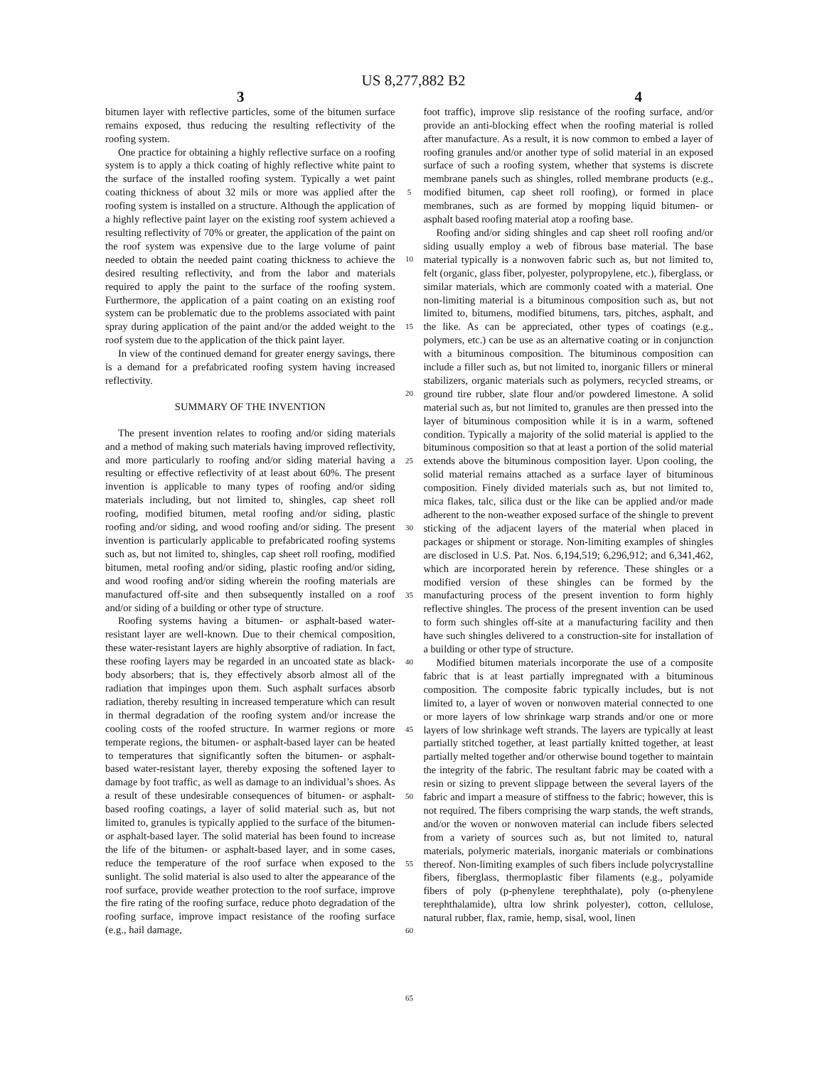US 8,277,882 B2
3 4
bitumen layer with reflective particles, some of the bitumen surface remains exposed, thus reducing the resulting reflectivity of the roofing system.
One practice for obtaining a highly reflective surface on a roofing system is to apply a thick coating of highly reflective white paint to the surface of the installed roofing system. Typically a wet paint coating thickness of about 32 mils or more was applied after the roofing system is installed on a structure. Although the application of a highly reflective paint layer on the existing roof system achieved a resulting reflectivity of 70% or greater, the application of the paint on the roof system was expensive due to the large volume of paint needed to obtain the needed paint coating thickness to achieve the desired resulting reflectivity, and from the labor and materials required to apply the paint to the surface of the roofing system. Furthermore, the application of a paint coating on an existing roof system can be problematic due to the problems associated with paint spray during application of the paint and/or the added weight to the roof system due to the application of the thick paint layer.
In view of the continued demand for greater energy savings, there is a demand for a prefabricated roofing system having increased reflectivity.
SUMMARY OF THE INVENTION
The present invention relates to roofing and/or siding materials and a method of making such materials having improved reflectivity, and more particularly to roofing and/or siding material having a resulting or effective reflectivity of at least about 60%. The present invention is applicable to many types of roofing and/or siding materials including, but not limited to, shingles, cap sheet roll roofing, modified bitumen, metal roofing and/or siding, plastic roofing and/or siding, and wood roofing and/or siding. The present invention is particularly applicable to prefabricated roofing systems such as, but not limited to, shingles, cap sheet roll roofing, modified bitumen, metal roofing and/or siding, plastic roofing and/or siding, and wood roofing and/or siding wherein the roofing materials are manufactured off-site and then subsequently installed on a roof and/or siding of a building or other type of structure.
Roofing systems having a bitumen- or asphalt-based water-resistant layer are well-known. Due to their chemical composition, these water-resistant layers are highly absorptive of radiation. In fact, these roofing layers may be regarded in an uncoated state as black-body absorbers; that is, they effectively absorb almost all of the radiation that impinges upon them. Such asphalt surfaces absorb radiation, thereby resulting in increased temperature which can result in thermal degradation of the roofing system and/or increase the cooling costs of the roofed structure. In warmer regions or more temperate regions, the bitumen- or asphalt-based layer can be heated to temperatures that significantly soften the bitumen- or asphalt-based water-resistant layer, thereby exposing the softened layer to damage by foot traffic, as well as damage to an individual’s shoes. As a result of these undesirable consequences of bitumen- or asphalt-based roofing coatings, a layer of solid material such as, but not limited to, granules is typically applied to the surface of the bitumen- or asphalt-based layer. The solid material has been found to increase the life of the bitumen- or asphalt-based layer, and in some cases, reduce the temperature of the roof surface when exposed to the sunlight. The solid material is also used to alter the appearance of the roof surface, provide weather protection to the roof surface, improve the fire rating of the roofing surface, reduce photo degradation of the roofing surface, improve impact resistance of the roofing surface (e.g., hail damage,
5
10
15
20
25
30
35
40
45
50
55
60
65
foot traffic), improve slip resistance of the roofing surface, and/or provide an anti-blocking effect when the roofing material is rolled after manufacture. As a result, it is now common to embed a layer of roofing granules and/or another type of solid material in an exposed surface of such a roofing system, whether that systems is discrete membrane panels such as shingles, rolled membrane products (e.g., modified bitumen, cap sheet roll roofing), or formed in place membranes, such as are formed by mopping liquid bitumen- or asphalt based roofing material atop a roofing base.
Roofing and/or siding shingles and cap sheet roll roofing and/or siding usually employ a web of fibrous base material. The base material typically is a nonwoven fabric such as, but not limited to, felt (organic, glass fiber, polyester, polypropylene, etc.), fiberglass, or similar materials, which are commonly coated with a material. One non-limiting material is a bituminous composition such as, but not limited to, bitumens, modified bitumens, tars, pitches, asphalt, and the like. As can be appreciated, other types of coatings (e.g., polymers, etc.) can be use as an alternative coating or in conjunction with a bituminous composition. The bituminous composition can include a filler such as, but not limited to, inorganic fillers or mineral stabilizers, organic materials such as polymers, recycled streams, or ground tire rubber, slate flour and/or powdered limestone. A solid material such as, but not limited to, granules are then pressed into the layer of bituminous composition while it is in a warm, softened condition. Typically a majority of the solid material is applied to the bituminous composition so that at least a portion of the solid material extends above the bituminous composition layer. Upon cooling, the solid material remains attached as a surface layer of bituminous composition. Finely divided materials such as, but not limited to, mica flakes, talc, silica dust or the like can be applied and/or made adherent to the non-weather exposed surface of the shingle to prevent sticking of the adjacent layers of the material when placed in packages or shipment or storage. Non-limiting examples of shingles are disclosed in U.S. Pat. Nos. 6,194,519; 6,296,912; and 6,341,462, which are incorporated herein by reference. These shingles or a modified version of these shingles can be formed by the manufacturing process of the present invention to form highly reflective shingles. The process of the present invention can be used to form such shingles off-site at a manufacturing facility and then have such shingles delivered to a construction-site for installation of a building or other type of structure.
Modified bitumen materials incorporate the use of a composite fabric that is at least partially impregnated with a bituminous composition. The composite fabric typically includes, but is not limited to, a layer of woven or nonwoven material connected to one or more layers of low shrinkage warp strands and/or one or more layers of low shrinkage weft strands. The layers are typically at least partially stitched together, at least partially knitted together, at least partially melted together and/or otherwise bound together to maintain the integrity of the fabric. The resultant fabric may be coated with a resin or sizing to prevent slippage between the several layers of the fabric and impart a measure of stiffness to the fabric; however, this is not required. The fibers comprising the warp stands, the weft strands, and/or the woven or nonwoven material can include fibers selected from a variety of sources such as, but not limited to, natural materials, polymeric materials, inorganic materials or combinations thereof. Non-limiting examples of such fibers include polycrystalline fibers, fiberglass, thermoplastic fiber filaments (e.g., polyamide fibers of poly (p-phenylene terephthalate), poly (o-phenylene terephthalamide), ultra low shrink polyester), cotton, cellulose, natural rubber, flax, ramie, hemp, sisal, wool, linen